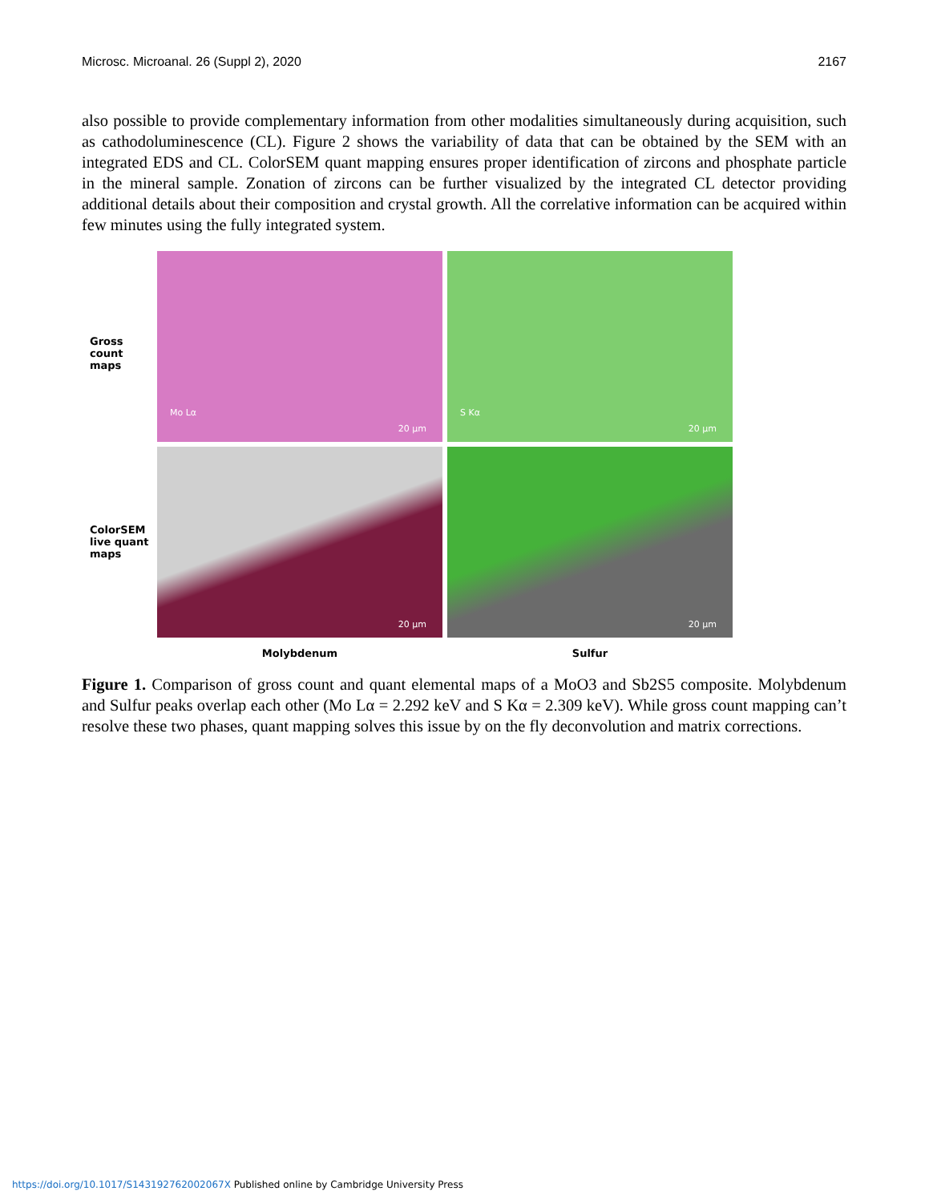Microsc. Microanal. 26 (Suppl 2), 2020 2167
also possible to provide complementary information from other modalities simultaneously during acquisition, such as cathodoluminescence (CL). Figure 2 shows the variability of data that can be obtained by the SEM with an integrated EDS and CL. ColorSEM quant mapping ensures proper identification of zircons and phosphate particle in the mineral sample. Zonation of zircons can be further visualized by the integrated CL detector providing additional details about their composition and crystal growth. All the correlative information can be acquired within few minutes using the fully integrated system.
Gross count
maps
ColorSEM
live quant
maps
Mo Lα
20 µm
S Kα
20 µm
20 µm
20 µm
Molybdenum
Sulfur
Figure 1. Comparison of gross count and quant elemental maps of a MoO3 and Sb2S5 composite. Molybdenum and Sulfur peaks overlap each other (Mo Lα = 2.292 keV and S Kα = 2.309 keV). While gross count mapping can’t resolve these two phases, quant mapping solves this issue by on the fly deconvolution and matrix corrections.
https://doi.org/10.1017/S143192762002067X Published online by Cambridge University Press